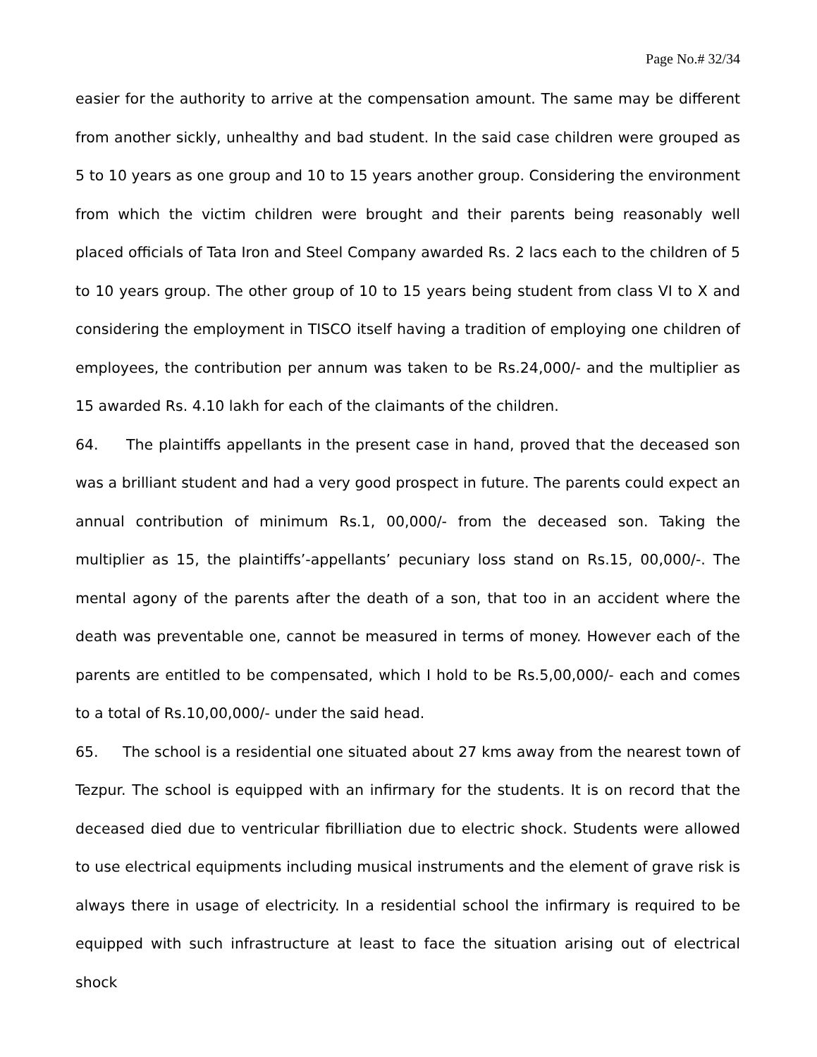Page No.# 32/34
easier for the authority to arrive at the compensation amount. The same may be different from another sickly, unhealthy and bad student. In the said case children were grouped as 5 to 10 years as one group and 10 to 15 years another group. Considering the environment from which the victim children were brought and their parents being reasonably well placed officials of Tata Iron and Steel Company awarded Rs. 2 lacs each to the children of 5 to 10 years group. The other group of 10 to 15 years being student from class VI to X and considering the employment in TISCO itself having a tradition of employing one children of employees, the contribution per annum was taken to be Rs.24,000/- and the multiplier as 15 awarded Rs. 4.10 lakh for each of the claimants of the children.
64. The plaintiffs appellants in the present case in hand, proved that the deceased son was a brilliant student and had a very good prospect in future. The parents could expect an annual contribution of minimum Rs.1, 00,000/- from the deceased son. Taking the multiplier as 15, the plaintiffs’-appellants’ pecuniary loss stand on Rs.15, 00,000/-. The mental agony of the parents after the death of a son, that too in an accident where the death was preventable one, cannot be measured in terms of money. However each of the parents are entitled to be compensated, which I hold to be Rs.5,00,000/- each and comes to a total of Rs.10,00,000/- under the said head.
65. The school is a residential one situated about 27 kms away from the nearest town of Tezpur. The school is equipped with an infirmary for the students. It is on record that the deceased died due to ventricular fibrilliation due to electric shock. Students were allowed to use electrical equipments including musical instruments and the element of grave risk is always there in usage of electricity. In a residential school the infirmary is required to be equipped with such infrastructure at least to face the situation arising out of electrical shock